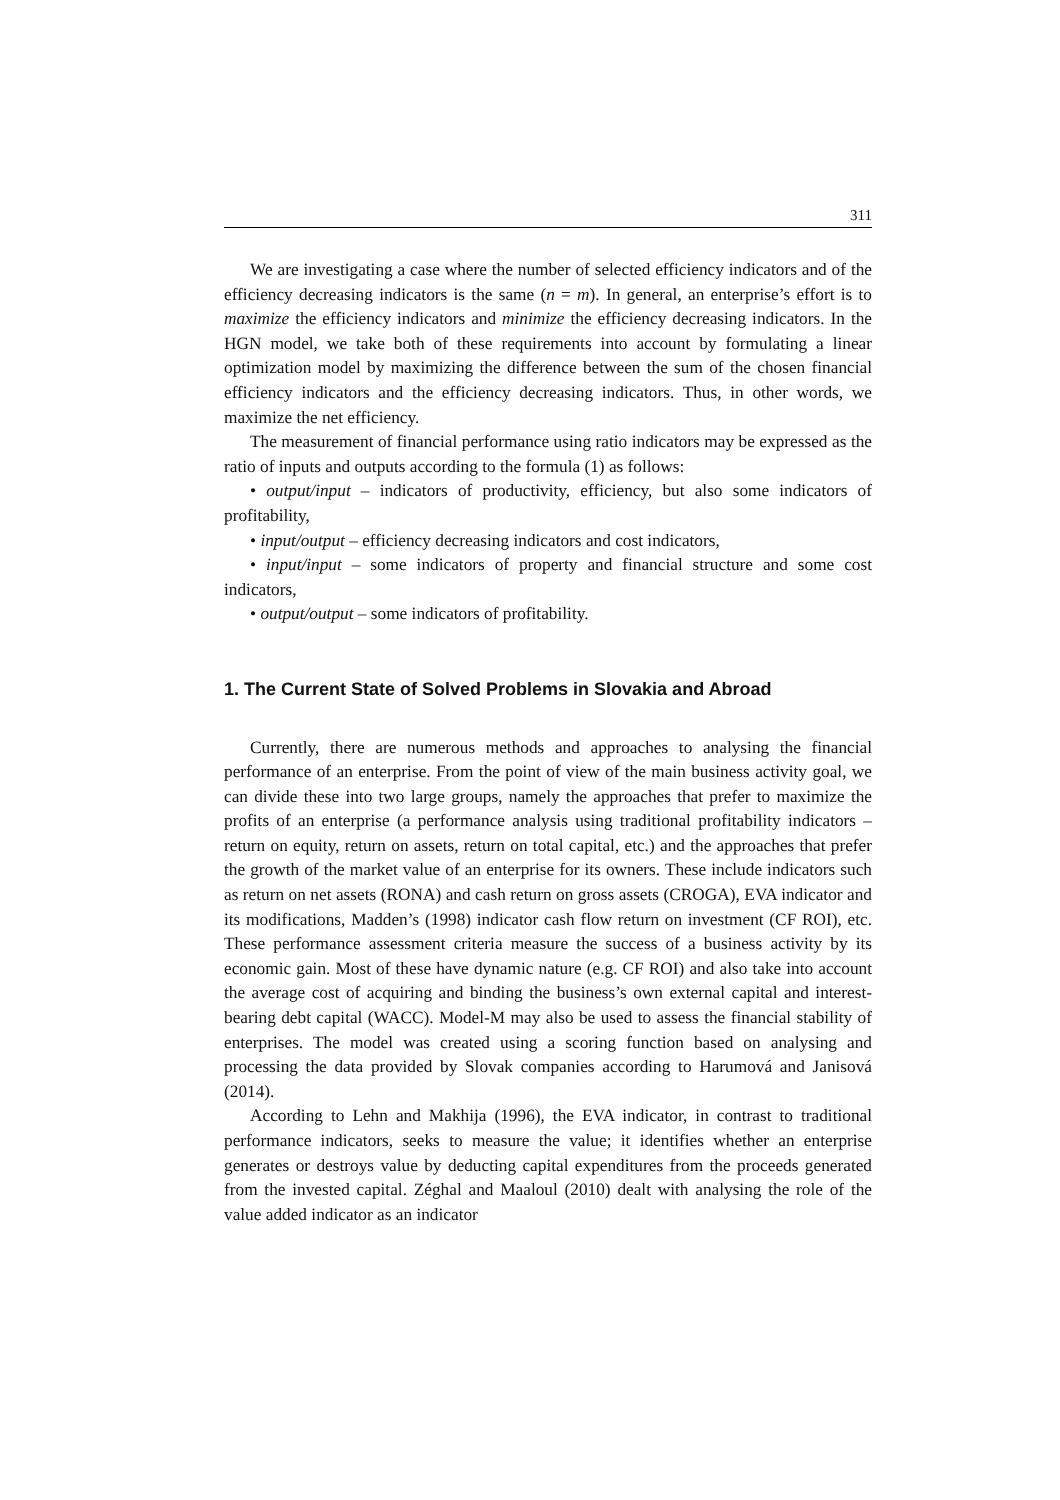311
We are investigating a case where the number of selected efficiency indicators and of the efficiency decreasing indicators is the same (n = m). In general, an enterprise’s effort is to maximize the efficiency indicators and minimize the efficiency decreasing indicators. In the HGN model, we take both of these requirements into account by formulating a linear optimization model by maximizing the difference between the sum of the chosen financial efficiency indicators and the efficiency decreasing indicators. Thus, in other words, we maximize the net efficiency.
The measurement of financial performance using ratio indicators may be expressed as the ratio of inputs and outputs according to the formula (1) as follows:
• output/input – indicators of productivity, efficiency, but also some indicators of profitability,
• input/output – efficiency decreasing indicators and cost indicators,
• input/input – some indicators of property and financial structure and some cost indicators,
• output/output – some indicators of profitability.
1. The Current State of Solved Problems in Slovakia and Abroad
Currently, there are numerous methods and approaches to analysing the financial performance of an enterprise. From the point of view of the main business activity goal, we can divide these into two large groups, namely the approaches that prefer to maximize the profits of an enterprise (a performance analysis using traditional profitability indicators – return on equity, return on assets, return on total capital, etc.) and the approaches that prefer the growth of the market value of an enterprise for its owners. These include indicators such as return on net assets (RONA) and cash return on gross assets (CROGA), EVA indicator and its modifications, Madden’s (1998) indicator cash flow return on investment (CF ROI), etc. These performance assessment criteria measure the success of a business activity by its economic gain. Most of these have dynamic nature (e.g. CF ROI) and also take into account the average cost of acquiring and binding the business’s own external capital and interest-bearing debt capital (WACC). Model-M may also be used to assess the financial stability of enterprises. The model was created using a scoring function based on analysing and processing the data provided by Slovak companies according to Harumová and Janisová (2014).
According to Lehn and Makhija (1996), the EVA indicator, in contrast to traditional performance indicators, seeks to measure the value; it identifies whether an enterprise generates or destroys value by deducting capital expenditures from the proceeds generated from the invested capital. Zéghal and Maaloul (2010) dealt with analysing the role of the value added indicator as an indicator